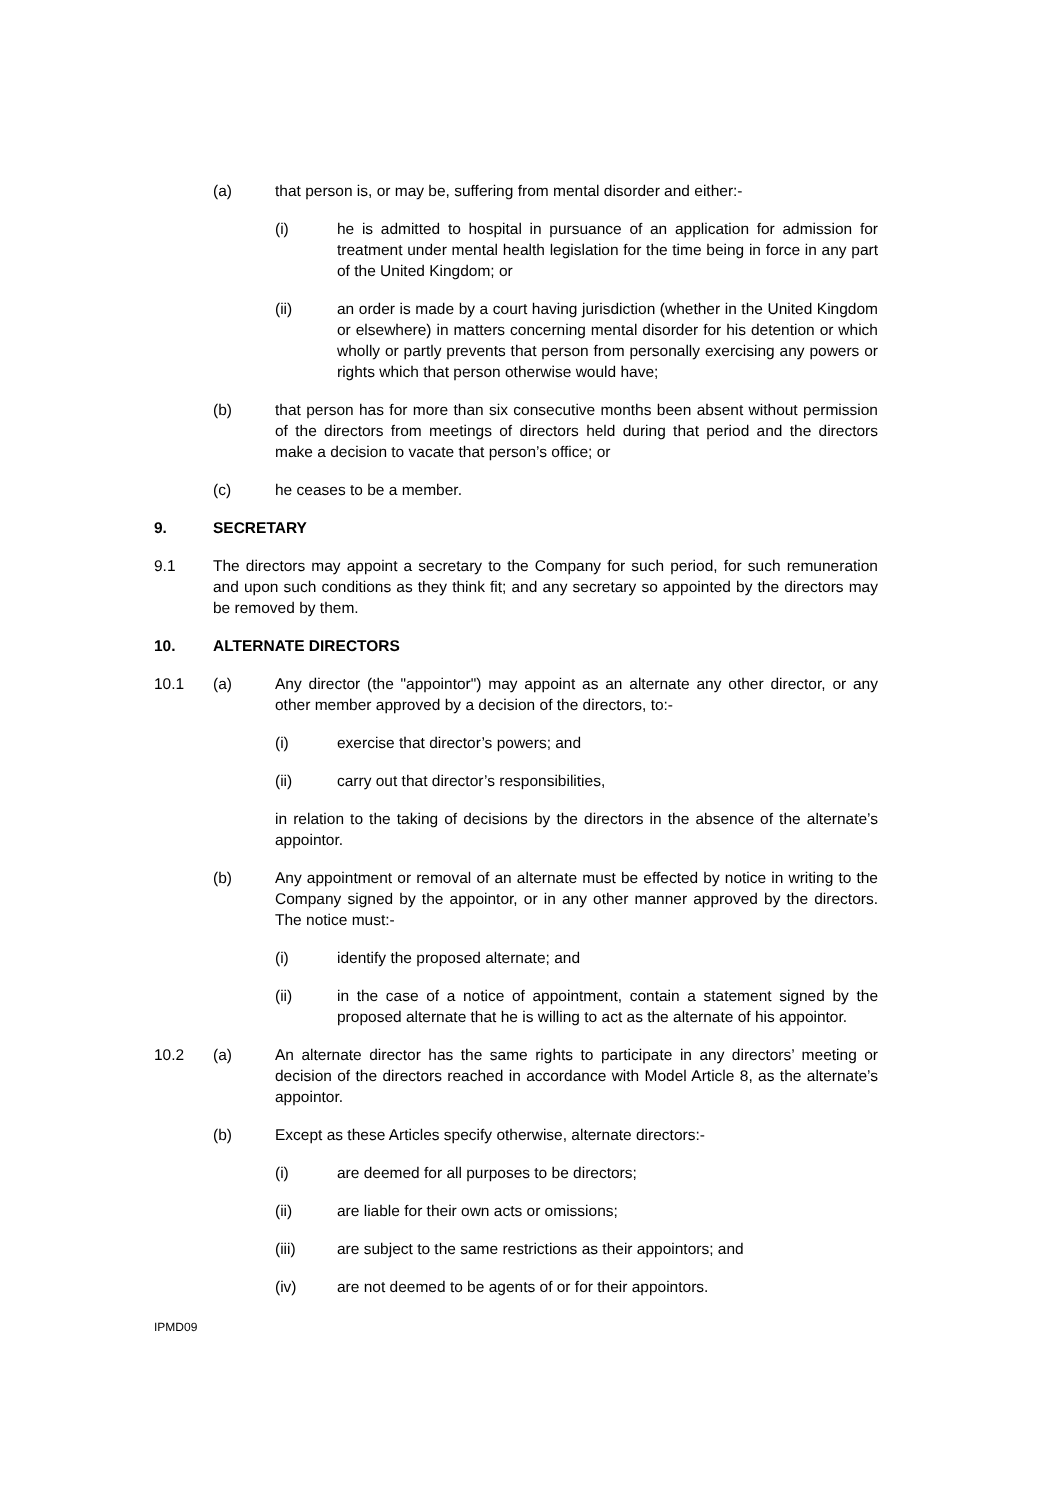(a) that person is, or may be, suffering from mental disorder and either:-
(i) he is admitted to hospital in pursuance of an application for admission for treatment under mental health legislation for the time being in force in any part of the United Kingdom; or
(ii) an order is made by a court having jurisdiction (whether in the United Kingdom or elsewhere) in matters concerning mental disorder for his detention or which wholly or partly prevents that person from personally exercising any powers or rights which that person otherwise would have;
(b) that person has for more than six consecutive months been absent without permission of the directors from meetings of directors held during that period and the directors make a decision to vacate that person’s office; or
(c) he ceases to be a member.
9. SECRETARY
9.1 The directors may appoint a secretary to the Company for such period, for such remuneration and upon such conditions as they think fit; and any secretary so appointed by the directors may be removed by them.
10. ALTERNATE DIRECTORS
10.1 (a) Any director (the "appointor") may appoint as an alternate any other director, or any other member approved by a decision of the directors, to:-
(i) exercise that director’s powers; and
(ii) carry out that director’s responsibilities,
in relation to the taking of decisions by the directors in the absence of the alternate’s appointor.
(b) Any appointment or removal of an alternate must be effected by notice in writing to the Company signed by the appointor, or in any other manner approved by the directors. The notice must:-
(i) identify the proposed alternate; and
(ii) in the case of a notice of appointment, contain a statement signed by the proposed alternate that he is willing to act as the alternate of his appointor.
10.2 (a) An alternate director has the same rights to participate in any directors’ meeting or decision of the directors reached in accordance with Model Article 8, as the alternate’s appointor.
(b) Except as these Articles specify otherwise, alternate directors:-
(i) are deemed for all purposes to be directors;
(ii) are liable for their own acts or omissions;
(iii) are subject to the same restrictions as their appointors; and
(iv) are not deemed to be agents of or for their appointors.
IPMD09